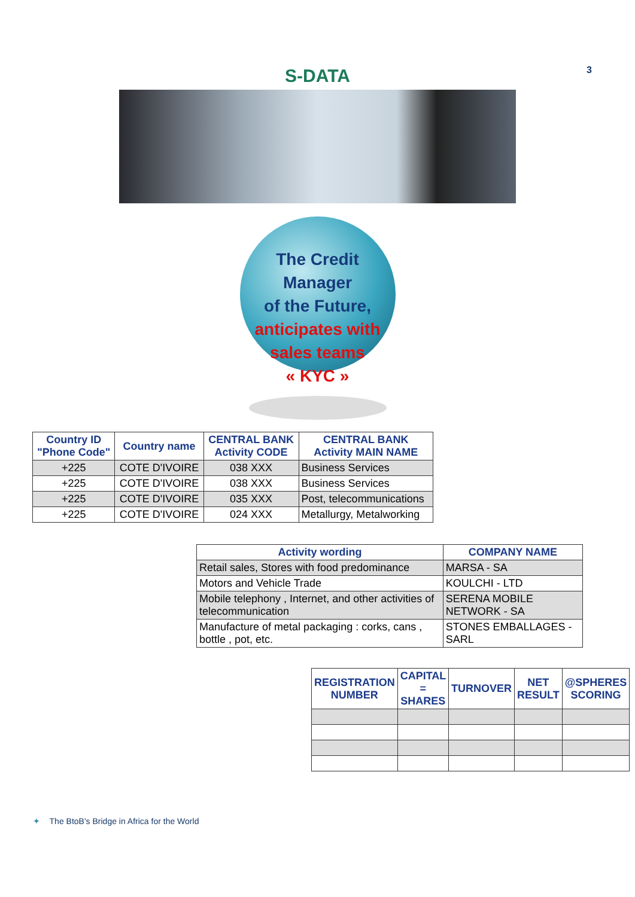3
S-DATA
The Credit Manager
of the Future,
anticipates with
sales teams
« KYC »
| Country ID "Phone Code" | Country name | CENTRAL BANK Activity CODE | CENTRAL BANK Activity MAIN NAME |
| --- | --- | --- | --- |
| +225 | COTE D'IVOIRE | 038 XXX | Business Services |
| +225 | COTE D'IVOIRE | 038 XXX | Business Services |
| +225 | COTE D'IVOIRE | 035 XXX | Post, telecommunications |
| +225 | COTE D'IVOIRE | 024 XXX | Metallurgy, Metalworking |
| Activity wording | COMPANY NAME |
| --- | --- |
| Retail sales, Stores with food predominance | MARSA - SA |
| Motors and Vehicle Trade | KOULCHI - LTD |
| Mobile telephony , Internet, and other activities of telecommunication | SERENA MOBILE NETWORK - SA |
| Manufacture of metal packaging : corks, cans , bottle , pot, etc. | STONES EMBALLAGES - SARL |
| REGISTRATION NUMBER | CAPITAL = SHARES | TURNOVER | NET RESULT | @SPHERES SCORING |
| --- | --- | --- | --- | --- |
✦ The BtoB's Bridge in Africa for the World